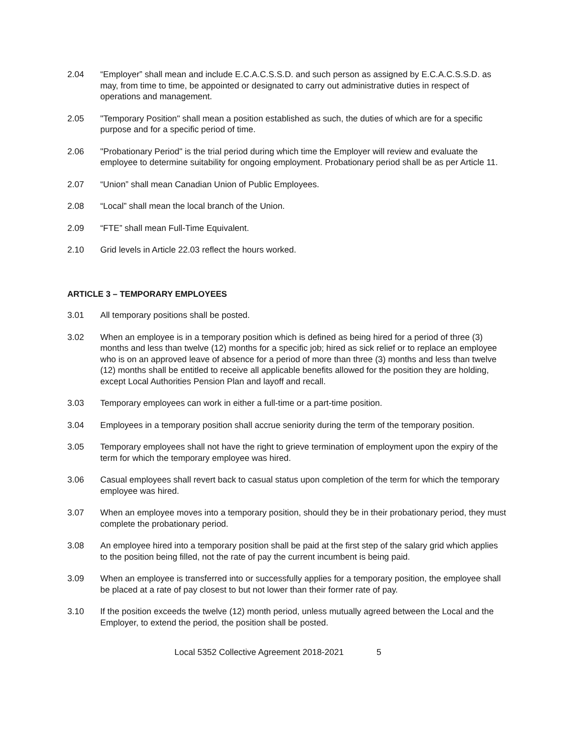2.04 “Employer” shall mean and include E.C.A.C.S.S.D. and such person as assigned by E.C.A.C.S.S.D. as may, from time to time, be appointed or designated to carry out administrative duties in respect of operations and management.
2.05 "Temporary Position" shall mean a position established as such, the duties of which are for a specific purpose and for a specific period of time.
2.06 "Probationary Period" is the trial period during which time the Employer will review and evaluate the employee to determine suitability for ongoing employment. Probationary period shall be as per Article 11.
2.07 “Union” shall mean Canadian Union of Public Employees.
2.08 “Local” shall mean the local branch of the Union.
2.09 “FTE” shall mean Full-Time Equivalent.
2.10 Grid levels in Article 22.03 reflect the hours worked.
ARTICLE 3 – TEMPORARY EMPLOYEES
3.01 All temporary positions shall be posted.
3.02 When an employee is in a temporary position which is defined as being hired for a period of three (3) months and less than twelve (12) months for a specific job; hired as sick relief or to replace an employee who is on an approved leave of absence for a period of more than three (3) months and less than twelve (12) months shall be entitled to receive all applicable benefits allowed for the position they are holding, except Local Authorities Pension Plan and layoff and recall.
3.03 Temporary employees can work in either a full-time or a part-time position.
3.04 Employees in a temporary position shall accrue seniority during the term of the temporary position.
3.05 Temporary employees shall not have the right to grieve termination of employment upon the expiry of the term for which the temporary employee was hired.
3.06 Casual employees shall revert back to casual status upon completion of the term for which the temporary employee was hired.
3.07 When an employee moves into a temporary position, should they be in their probationary period, they must complete the probationary period.
3.08 An employee hired into a temporary position shall be paid at the first step of the salary grid which applies to the position being filled, not the rate of pay the current incumbent is being paid.
3.09 When an employee is transferred into or successfully applies for a temporary position, the employee shall be placed at a rate of pay closest to but not lower than their former rate of pay.
3.10 If the position exceeds the twelve (12) month period, unless mutually agreed between the Local and the Employer, to extend the period, the position shall be posted.
Local 5352 Collective Agreement 2018-2021 5